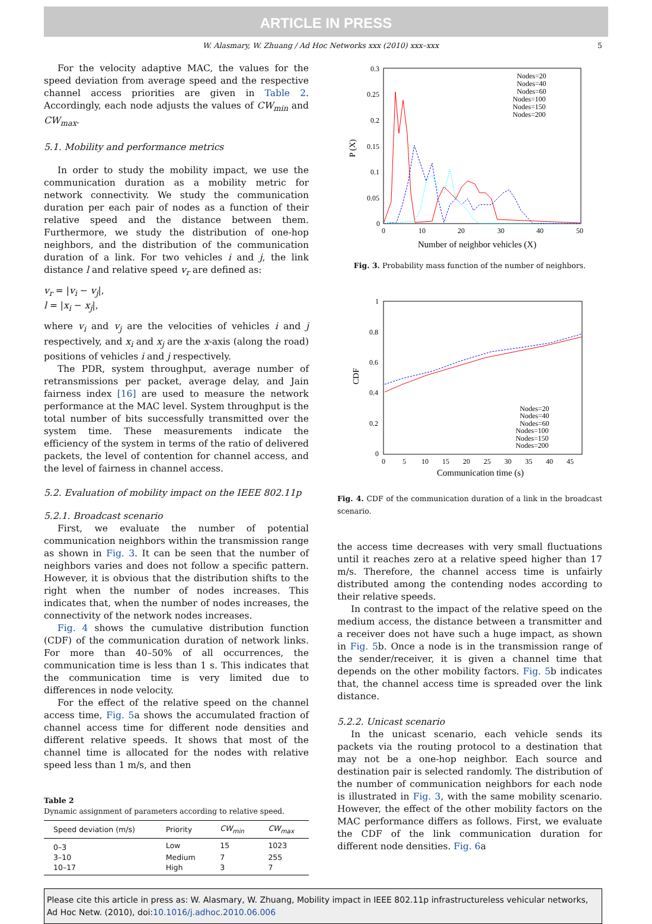ARTICLE IN PRESS
W. Alasmary, W. Zhuang / Ad Hoc Networks xxx (2010) xxx–xxx 5
For the velocity adaptive MAC, the values for the speed deviation from average speed and the respective channel access priorities are given in Table 2. Accordingly, each node adjusts the values of CW<sub>min</sub> and CW<sub>max</sub>.
5.1. Mobility and performance metrics
In order to study the mobility impact, we use the communication duration as a mobility metric for network connectivity. We study the communication duration per each pair of nodes as a function of their relative speed and the distance between them. Furthermore, we study the distribution of one-hop neighbors, and the distribution of the communication duration of a link. For two vehicles i and j, the link distance l and relative speed v<sub>r</sub> are defined as:
v<sub>r</sub> = |v<sub>i</sub> − v<sub>j</sub>|,
l = |x<sub>i</sub> − x<sub>j</sub>|,
where v<sub>i</sub> and v<sub>j</sub> are the velocities of vehicles i and j respectively, and x<sub>i</sub> and x<sub>j</sub> are the x-axis (along the road) positions of vehicles i and j respectively.
The PDR, system throughput, average number of retransmissions per packet, average delay, and Jain fairness index [16] are used to measure the network performance at the MAC level. System throughput is the total number of bits successfully transmitted over the system time. These measurements indicate the efficiency of the system in terms of the ratio of delivered packets, the level of contention for channel access, and the level of fairness in channel access.
5.2. Evaluation of mobility impact on the IEEE 802.11p
5.2.1. Broadcast scenario
First, we evaluate the number of potential communication neighbors within the transmission range as shown in Fig. 3. It can be seen that the number of neighbors varies and does not follow a specific pattern. However, it is obvious that the distribution shifts to the right when the number of nodes increases. This indicates that, when the number of nodes increases, the connectivity of the network nodes increases.
Fig. 4 shows the cumulative distribution function (CDF) of the communication duration of network links. For more than 40–50% of all occurrences, the communication time is less than 1 s. This indicates that the communication time is very limited due to differences in node velocity.
For the effect of the relative speed on the channel access time, Fig. 5a shows the accumulated fraction of channel access time for different node densities and different relative speeds. It shows that most of the channel time is allocated for the nodes with relative speed less than 1 m/s, and then
Table 2
Dynamic assignment of parameters according to relative speed.
| Speed deviation (m/s) | Priority | CW<sub>min</sub> | CW<sub>max</sub> |
| --- | --- | --- | --- |
| 0–3 | Low | 15 | 1023 |
| 3–10 | Medium | 7 | 255 |
| 10–17 | High | 3 | 7 |
0.3
0.25
0.2
0.15
0.1
0.05
0
0
10
20
30
40
50
P (X)
Number of neighbor vehicles (X)
Nodes=20
Nodes=40
Nodes=60
Nodes=100
Nodes=150
Nodes=200
Fig. 3. Probability mass function of the number of neighbors.
1
0.8
0.6
0.4
0.2
0
0
5
10
15
20
25
30
35
40
45
CDF
Communication time (s)
Nodes=20
Nodes=40
Nodes=60
Nodes=100
Nodes=150
Nodes=200
Fig. 4. CDF of the communication duration of a link in the broadcast scenario.
the access time decreases with very small fluctuations until it reaches zero at a relative speed higher than 17 m/s. Therefore, the channel access time is unfairly distributed among the contending nodes according to their relative speeds.
In contrast to the impact of the relative speed on the medium access, the distance between a transmitter and a receiver does not have such a huge impact, as shown in Fig. 5b. Once a node is in the transmission range of the sender/receiver, it is given a channel time that depends on the other mobility factors. Fig. 5b indicates that, the channel access time is spreaded over the link distance.
5.2.2. Unicast scenario
In the unicast scenario, each vehicle sends its packets via the routing protocol to a destination that may not be a one-hop neighbor. Each source and destination pair is selected randomly. The distribution of the number of communication neighbors for each node is illustrated in Fig. 3, with the same mobility scenario. However, the effect of the other mobility factors on the MAC performance differs as follows. First, we evaluate the CDF of the link communication duration for different node densities. Fig. 6a
Please cite this article in press as: W. Alasmary, W. Zhuang, Mobility impact in IEEE 802.11p infrastructureless vehicular networks, Ad Hoc Netw. (2010), doi:10.1016/j.adhoc.2010.06.006